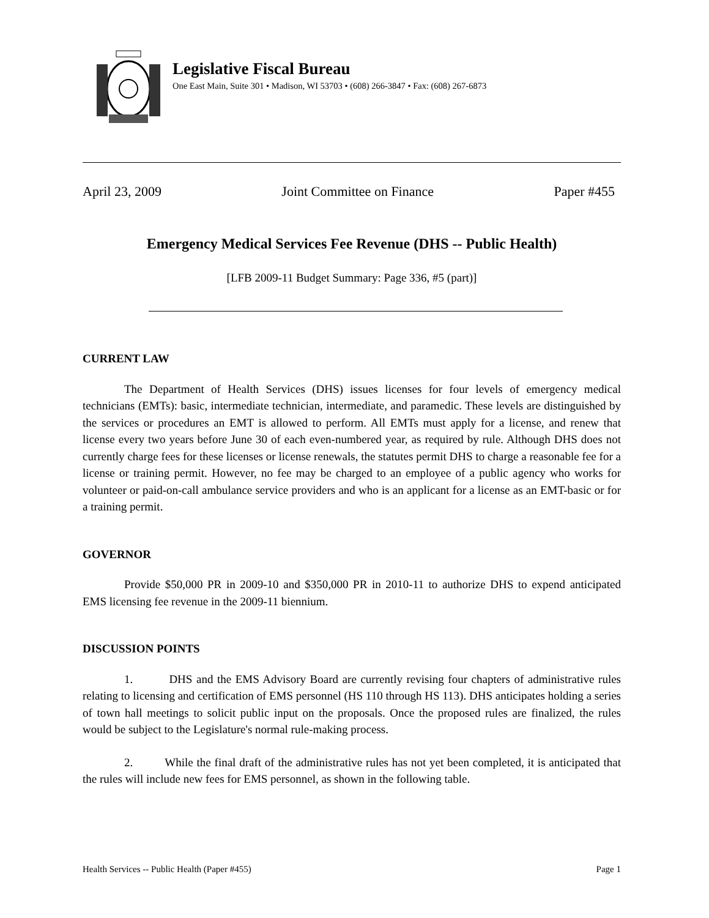Legislative Fiscal Bureau
One East Main, Suite 301 • Madison, WI 53703 • (608) 266-3847 • Fax: (608) 267-6873
April 23, 2009 Joint Committee on Finance Paper #455
Emergency Medical Services Fee Revenue (DHS -- Public Health)
[LFB 2009-11 Budget Summary: Page 336, #5 (part)]
CURRENT LAW
The Department of Health Services (DHS) issues licenses for four levels of emergency medical technicians (EMTs): basic, intermediate technician, intermediate, and paramedic. These levels are distinguished by the services or procedures an EMT is allowed to perform. All EMTs must apply for a license, and renew that license every two years before June 30 of each even-numbered year, as required by rule. Although DHS does not currently charge fees for these licenses or license renewals, the statutes permit DHS to charge a reasonable fee for a license or training permit. However, no fee may be charged to an employee of a public agency who works for volunteer or paid-on-call ambulance service providers and who is an applicant for a license as an EMT-basic or for a training permit.
GOVERNOR
Provide $50,000 PR in 2009-10 and $350,000 PR in 2010-11 to authorize DHS to expend anticipated EMS licensing fee revenue in the 2009-11 biennium.
DISCUSSION POINTS
1. DHS and the EMS Advisory Board are currently revising four chapters of administrative rules relating to licensing and certification of EMS personnel (HS 110 through HS 113). DHS anticipates holding a series of town hall meetings to solicit public input on the proposals. Once the proposed rules are finalized, the rules would be subject to the Legislature's normal rule-making process.
2. While the final draft of the administrative rules has not yet been completed, it is anticipated that the rules will include new fees for EMS personnel, as shown in the following table.
Health Services -- Public Health (Paper #455) Page 1